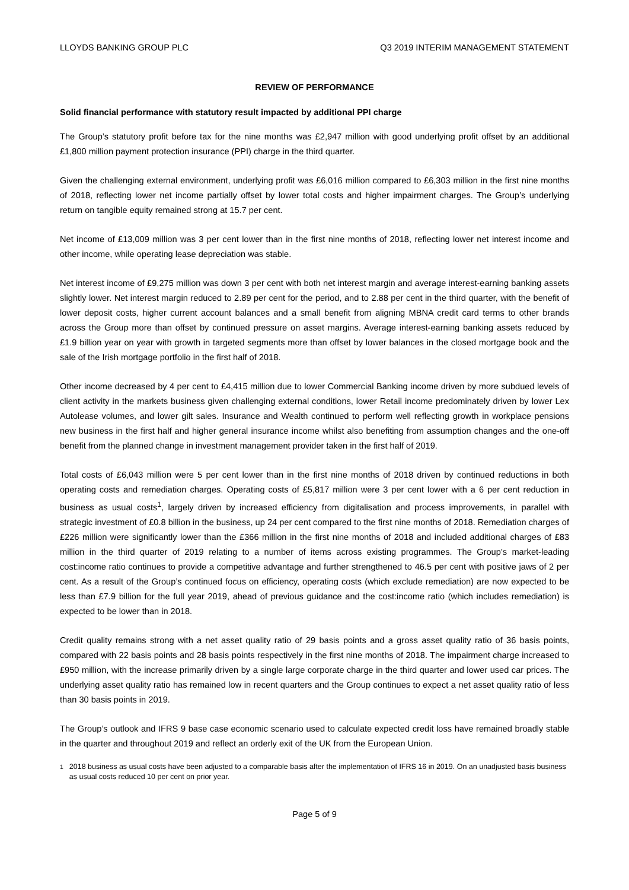LLOYDS BANKING GROUP PLC Q3 2019 INTERIM MANAGEMENT STATEMENT
REVIEW OF PERFORMANCE
Solid financial performance with statutory result impacted by additional PPI charge
The Group’s statutory profit before tax for the nine months was £2,947 million with good underlying profit offset by an additional £1,800 million payment protection insurance (PPI) charge in the third quarter.
Given the challenging external environment, underlying profit was £6,016 million compared to £6,303 million in the first nine months of 2018, reflecting lower net income partially offset by lower total costs and higher impairment charges. The Group’s underlying return on tangible equity remained strong at 15.7 per cent.
Net income of £13,009 million was 3 per cent lower than in the first nine months of 2018, reflecting lower net interest income and other income, while operating lease depreciation was stable.
Net interest income of £9,275 million was down 3 per cent with both net interest margin and average interest-earning banking assets slightly lower. Net interest margin reduced to 2.89 per cent for the period, and to 2.88 per cent in the third quarter, with the benefit of lower deposit costs, higher current account balances and a small benefit from aligning MBNA credit card terms to other brands across the Group more than offset by continued pressure on asset margins. Average interest-earning banking assets reduced by £1.9 billion year on year with growth in targeted segments more than offset by lower balances in the closed mortgage book and the sale of the Irish mortgage portfolio in the first half of 2018.
Other income decreased by 4 per cent to £4,415 million due to lower Commercial Banking income driven by more subdued levels of client activity in the markets business given challenging external conditions, lower Retail income predominately driven by lower Lex Autolease volumes, and lower gilt sales. Insurance and Wealth continued to perform well reflecting growth in workplace pensions new business in the first half and higher general insurance income whilst also benefiting from assumption changes and the one-off benefit from the planned change in investment management provider taken in the first half of 2019.
Total costs of £6,043 million were 5 per cent lower than in the first nine months of 2018 driven by continued reductions in both operating costs and remediation charges. Operating costs of £5,817 million were 3 per cent lower with a 6 per cent reduction in business as usual costs<sup>1</sup>, largely driven by increased efficiency from digitalisation and process improvements, in parallel with strategic investment of £0.8 billion in the business, up 24 per cent compared to the first nine months of 2018. Remediation charges of £226 million were significantly lower than the £366 million in the first nine months of 2018 and included additional charges of £83 million in the third quarter of 2019 relating to a number of items across existing programmes. The Group’s market-leading cost:income ratio continues to provide a competitive advantage and further strengthened to 46.5 per cent with positive jaws of 2 per cent. As a result of the Group’s continued focus on efficiency, operating costs (which exclude remediation) are now expected to be less than £7.9 billion for the full year 2019, ahead of previous guidance and the cost:income ratio (which includes remediation) is expected to be lower than in 2018.
Credit quality remains strong with a net asset quality ratio of 29 basis points and a gross asset quality ratio of 36 basis points, compared with 22 basis points and 28 basis points respectively in the first nine months of 2018. The impairment charge increased to £950 million, with the increase primarily driven by a single large corporate charge in the third quarter and lower used car prices. The underlying asset quality ratio has remained low in recent quarters and the Group continues to expect a net asset quality ratio of less than 30 basis points in 2019.
The Group’s outlook and IFRS 9 base case economic scenario used to calculate expected credit loss have remained broadly stable in the quarter and throughout 2019 and reflect an orderly exit of the UK from the European Union.
<sup>1</sup> 2018 business as usual costs have been adjusted to a comparable basis after the implementation of IFRS 16 in 2019. On an unadjusted basis business as usual costs reduced 10 per cent on prior year.
Page 5 of 9